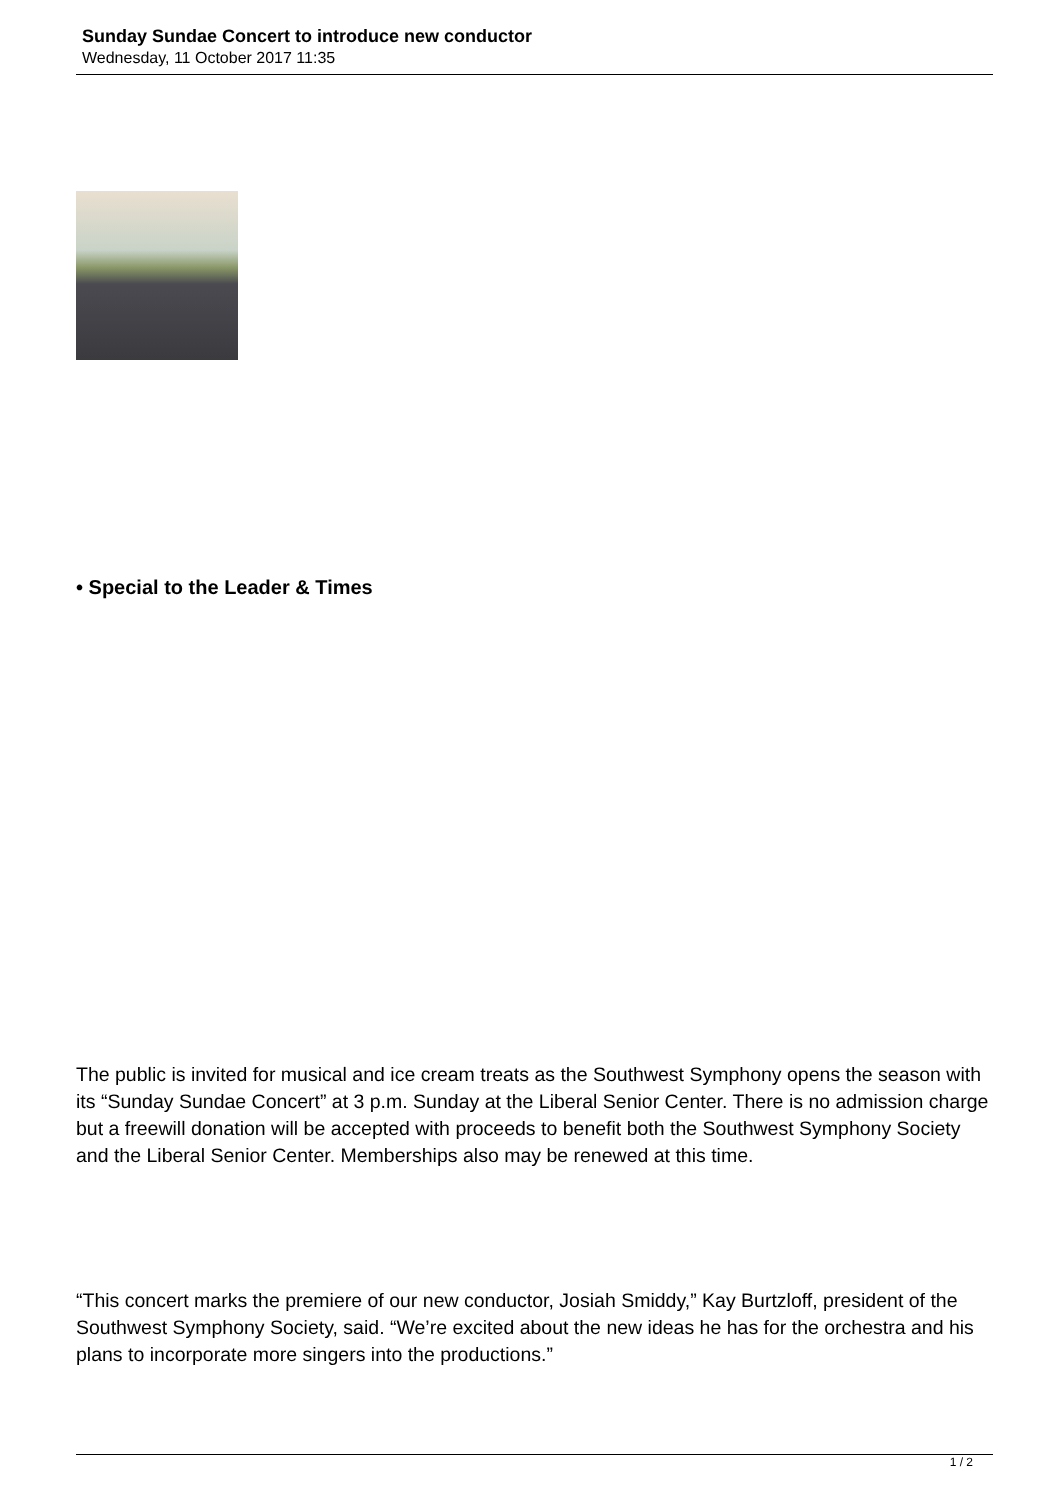Sunday Sundae Concert to introduce new conductor
Wednesday, 11 October 2017 11:35
• Special to the Leader & Times
The public is invited for musical and ice cream treats as the Southwest Symphony opens the season with its “Sunday Sundae Concert” at 3 p.m. Sunday at the Liberal Senior Center. There is no admission charge but a freewill donation will be accepted with proceeds to benefit both the Southwest Symphony Society and the Liberal Senior Center. Memberships also may be renewed at this time.
“This concert marks the premiere of our new conductor, Josiah Smiddy,” Kay Burtzloff, president of the Southwest Symphony Society, said. “We’re excited about the new ideas he has for the orchestra and his plans to incorporate more singers into the productions.”
1 / 2